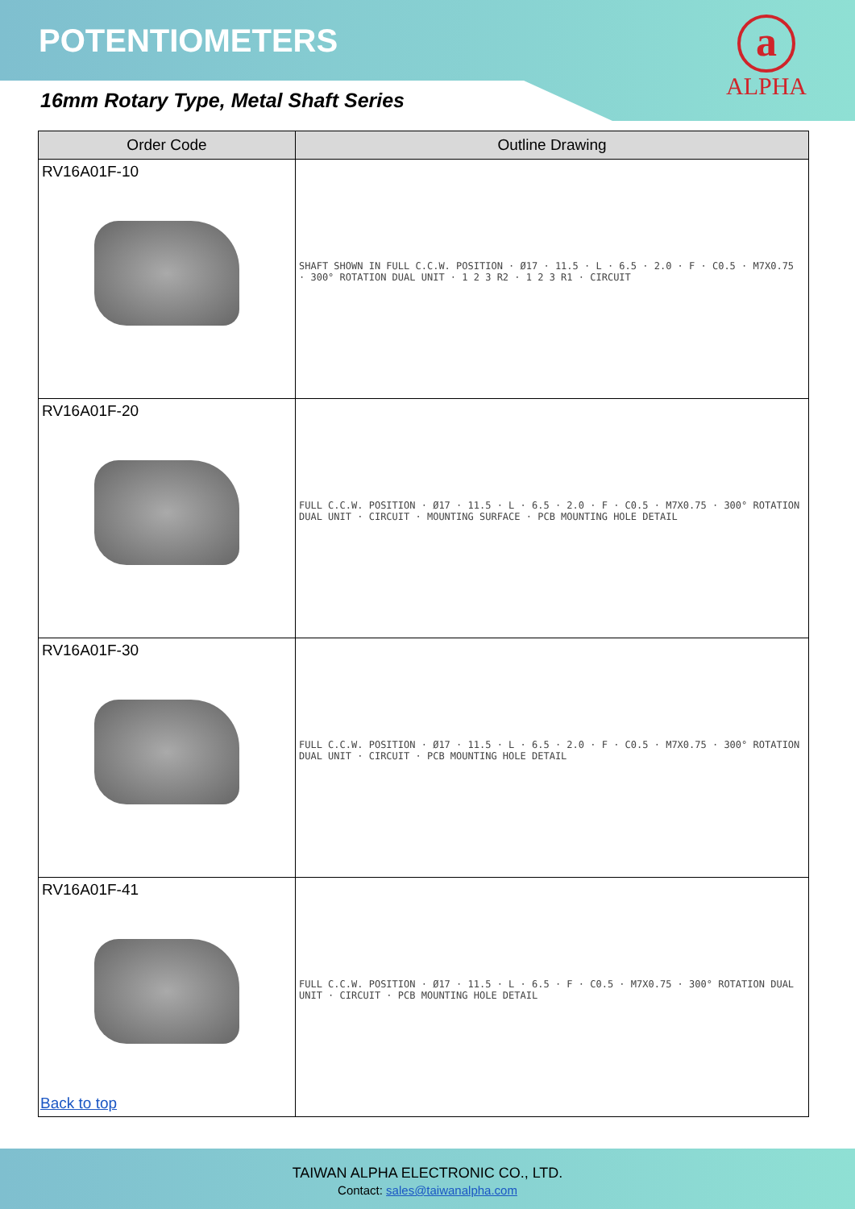POTENTIOMETERS
a
ALPHA
16mm Rotary Type, Metal Shaft Series
| Order Code | Outline Drawing |
| --- | --- |
| RV16A01F-10 | SHAFT SHOWN IN FULL C.C.W. POSITION · Ø17 · 11.5 · L · 6.5 · 2.0 · F · C0.5 · M7X0.75 · 300° ROTATION DUAL UNIT · 1 2 3 R2 · 1 2 3 R1 · CIRCUIT |
| RV16A01F-20 | FULL C.C.W. POSITION · Ø17 · 11.5 · L · 6.5 · 2.0 · F · C0.5 · M7X0.75 · 300° ROTATION DUAL UNIT · CIRCUIT · MOUNTING SURFACE · PCB MOUNTING HOLE DETAIL |
| RV16A01F-30 | FULL C.C.W. POSITION · Ø17 · 11.5 · L · 6.5 · 2.0 · F · C0.5 · M7X0.75 · 300° ROTATION DUAL UNIT · CIRCUIT · PCB MOUNTING HOLE DETAIL |
| RV16A01F-41 | FULL C.C.W. POSITION · Ø17 · 11.5 · L · 6.5 · F · C0.5 · M7X0.75 · 300° ROTATION DUAL UNIT · CIRCUIT · PCB MOUNTING HOLE DETAIL |
Back to top
TAIWAN ALPHA ELECTRONIC CO., LTD.
Contact: sales@taiwanalpha.com